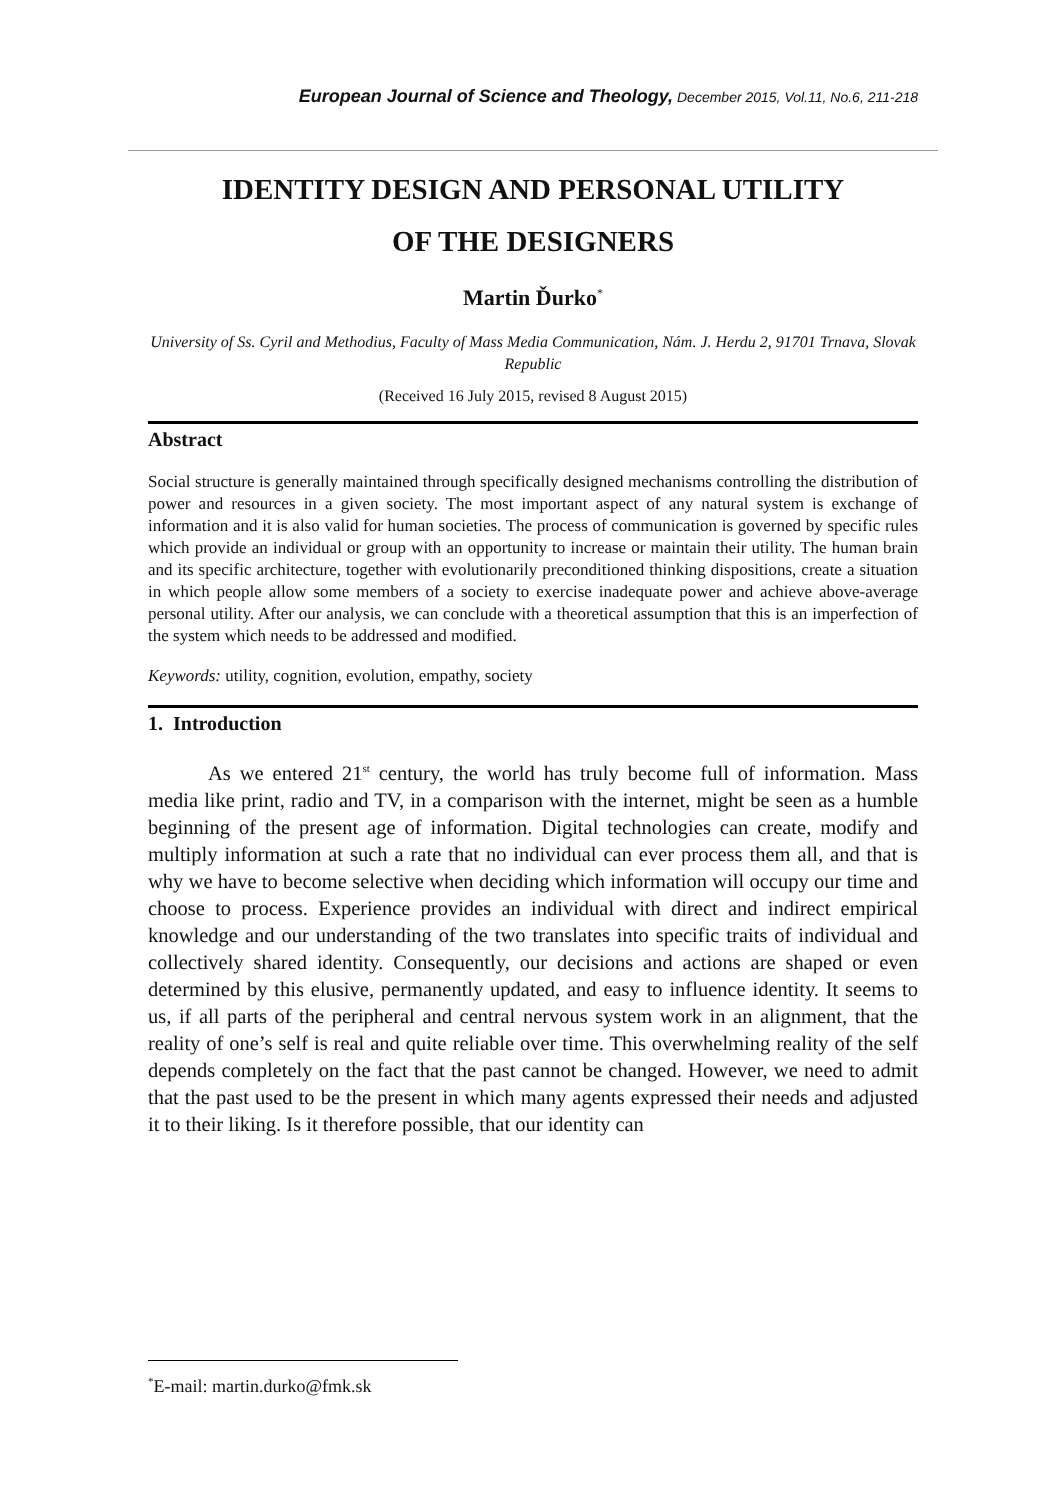European Journal of Science and Theology, December 2015, Vol.11, No.6, 211-218
IDENTITY DESIGN AND PERSONAL UTILITY
OF THE DESIGNERS
Martin Ďurko<sup>*</sup>
University of Ss. Cyril and Methodius, Faculty of Mass Media Communication, Nám. J. Herdu 2, 91701 Trnava, Slovak Republic
(Received 16 July 2015, revised 8 August 2015)
Abstract
Social structure is generally maintained through specifically designed mechanisms controlling the distribution of power and resources in a given society. The most important aspect of any natural system is exchange of information and it is also valid for human societies. The process of communication is governed by specific rules which provide an individual or group with an opportunity to increase or maintain their utility. The human brain and its specific architecture, together with evolutionarily preconditioned thinking dispositions, create a situation in which people allow some members of a society to exercise inadequate power and achieve above-average personal utility. After our analysis, we can conclude with a theoretical assumption that this is an imperfection of the system which needs to be addressed and modified.
Keywords: utility, cognition, evolution, empathy, society
1. Introduction
As we entered 21<sup>st</sup> century, the world has truly become full of information. Mass media like print, radio and TV, in a comparison with the internet, might be seen as a humble beginning of the present age of information. Digital technologies can create, modify and multiply information at such a rate that no individual can ever process them all, and that is why we have to become selective when deciding which information will occupy our time and choose to process. Experience provides an individual with direct and indirect empirical knowledge and our understanding of the two translates into specific traits of individual and collectively shared identity. Consequently, our decisions and actions are shaped or even determined by this elusive, permanently updated, and easy to influence identity. It seems to us, if all parts of the peripheral and central nervous system work in an alignment, that the reality of one’s self is real and quite reliable over time. This overwhelming reality of the self depends completely on the fact that the past cannot be changed. However, we need to admit that the past used to be the present in which many agents expressed their needs and adjusted it to their liking. Is it therefore possible, that our identity can
<sup>*</sup> E-mail: martin.durko@fmk.sk